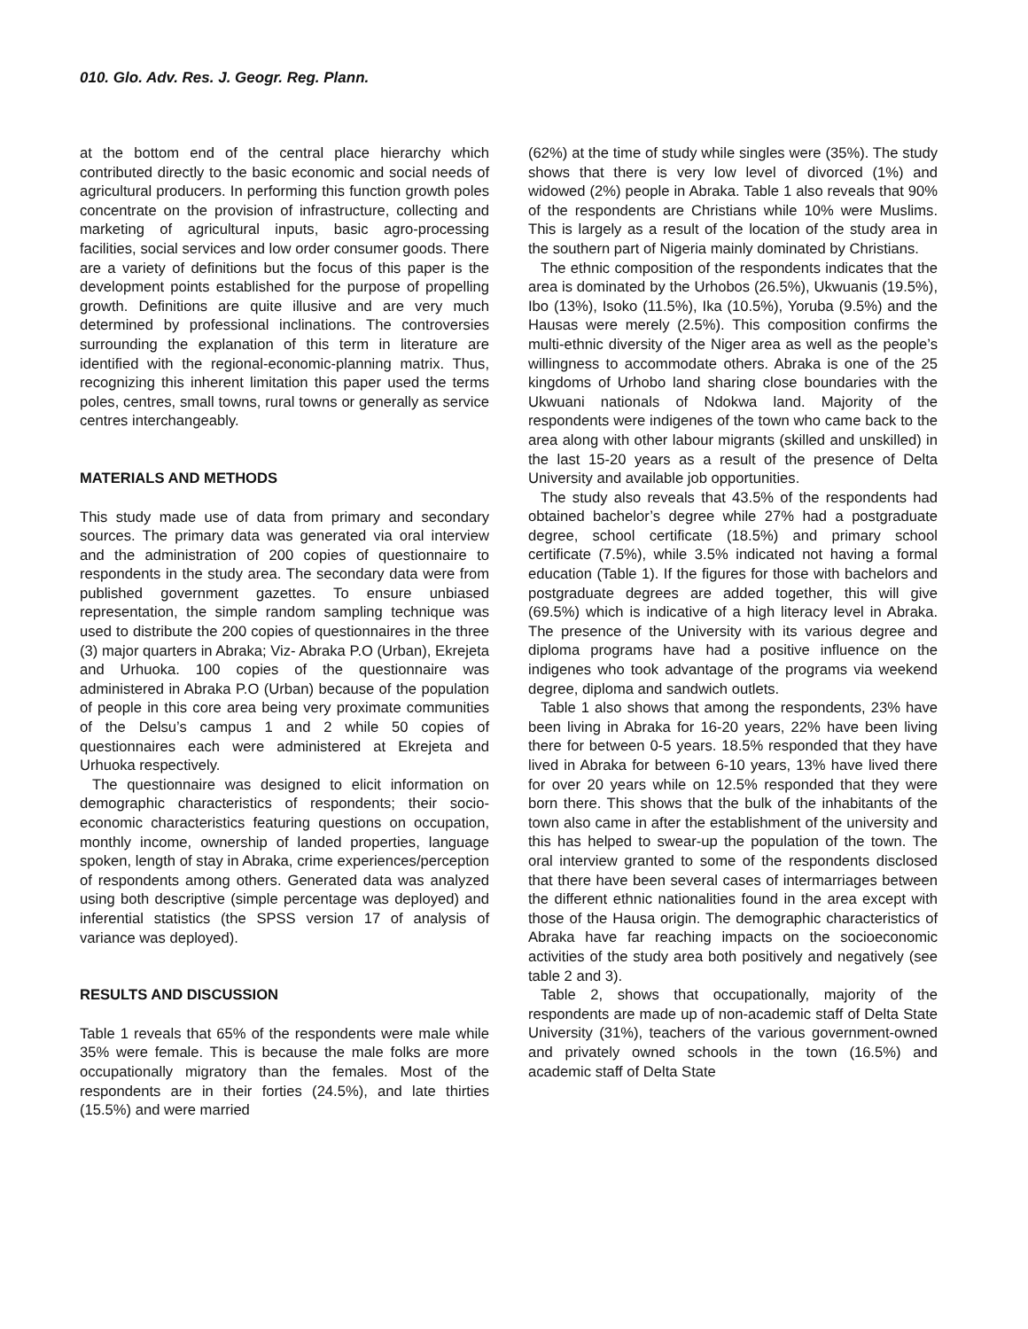010. Glo. Adv. Res. J. Geogr. Reg. Plann.
at the bottom end of the central place hierarchy which contributed directly to the basic economic and social needs of agricultural producers. In performing this function growth poles concentrate on the provision of infrastructure, collecting and marketing of agricultural inputs, basic agro-processing facilities, social services and low order consumer goods. There are a variety of definitions but the focus of this paper is the development points established for the purpose of propelling growth. Definitions are quite illusive and are very much determined by professional inclinations. The controversies surrounding the explanation of this term in literature are identified with the regional-economic-planning matrix. Thus, recognizing this inherent limitation this paper used the terms poles, centres, small towns, rural towns or generally as service centres interchangeably.
MATERIALS AND METHODS
This study made use of data from primary and secondary sources. The primary data was generated via oral interview and the administration of 200 copies of questionnaire to respondents in the study area. The secondary data were from published government gazettes. To ensure unbiased representation, the simple random sampling technique was used to distribute the 200 copies of questionnaires in the three (3) major quarters in Abraka; Viz- Abraka P.O (Urban), Ekrejeta and Urhuoka. 100 copies of the questionnaire was administered in Abraka P.O (Urban) because of the population of people in this core area being very proximate communities of the Delsu’s campus 1 and 2 while 50 copies of questionnaires each were administered at Ekrejeta and Urhuoka respectively.
The questionnaire was designed to elicit information on demographic characteristics of respondents; their socio-economic characteristics featuring questions on occupation, monthly income, ownership of landed properties, language spoken, length of stay in Abraka, crime experiences/perception of respondents among others. Generated data was analyzed using both descriptive (simple percentage was deployed) and inferential statistics (the SPSS version 17 of analysis of variance was deployed).
RESULTS AND DISCUSSION
Table 1 reveals that 65% of the respondents were male while 35% were female. This is because the male folks are more occupationally migratory than the females. Most of the respondents are in their forties (24.5%), and late thirties (15.5%) and were married
(62%) at the time of study while singles were (35%). The study shows that there is very low level of divorced (1%) and widowed (2%) people in Abraka. Table 1 also reveals that 90% of the respondents are Christians while 10% were Muslims. This is largely as a result of the location of the study area in the southern part of Nigeria mainly dominated by Christians.
The ethnic composition of the respondents indicates that the area is dominated by the Urhobos (26.5%), Ukwuanis (19.5%), Ibo (13%), Isoko (11.5%), Ika (10.5%), Yoruba (9.5%) and the Hausas were merely (2.5%). This composition confirms the multi-ethnic diversity of the Niger area as well as the people’s willingness to accommodate others. Abraka is one of the 25 kingdoms of Urhobo land sharing close boundaries with the Ukwuani nationals of Ndokwa land. Majority of the respondents were indigenes of the town who came back to the area along with other labour migrants (skilled and unskilled) in the last 15-20 years as a result of the presence of Delta University and available job opportunities.
The study also reveals that 43.5% of the respondents had obtained bachelor’s degree while 27% had a postgraduate degree, school certificate (18.5%) and primary school certificate (7.5%), while 3.5% indicated not having a formal education (Table 1). If the figures for those with bachelors and postgraduate degrees are added together, this will give (69.5%) which is indicative of a high literacy level in Abraka. The presence of the University with its various degree and diploma programs have had a positive influence on the indigenes who took advantage of the programs via weekend degree, diploma and sandwich outlets.
Table 1 also shows that among the respondents, 23% have been living in Abraka for 16-20 years, 22% have been living there for between 0-5 years. 18.5% responded that they have lived in Abraka for between 6-10 years, 13% have lived there for over 20 years while on 12.5% responded that they were born there. This shows that the bulk of the inhabitants of the town also came in after the establishment of the university and this has helped to swear-up the population of the town. The oral interview granted to some of the respondents disclosed that there have been several cases of intermarriages between the different ethnic nationalities found in the area except with those of the Hausa origin. The demographic characteristics of Abraka have far reaching impacts on the socioeconomic activities of the study area both positively and negatively (see table 2 and 3).
Table 2, shows that occupationally, majority of the respondents are made up of non-academic staff of Delta State University (31%), teachers of the various government-owned and privately owned schools in the town (16.5%) and academic staff of Delta State